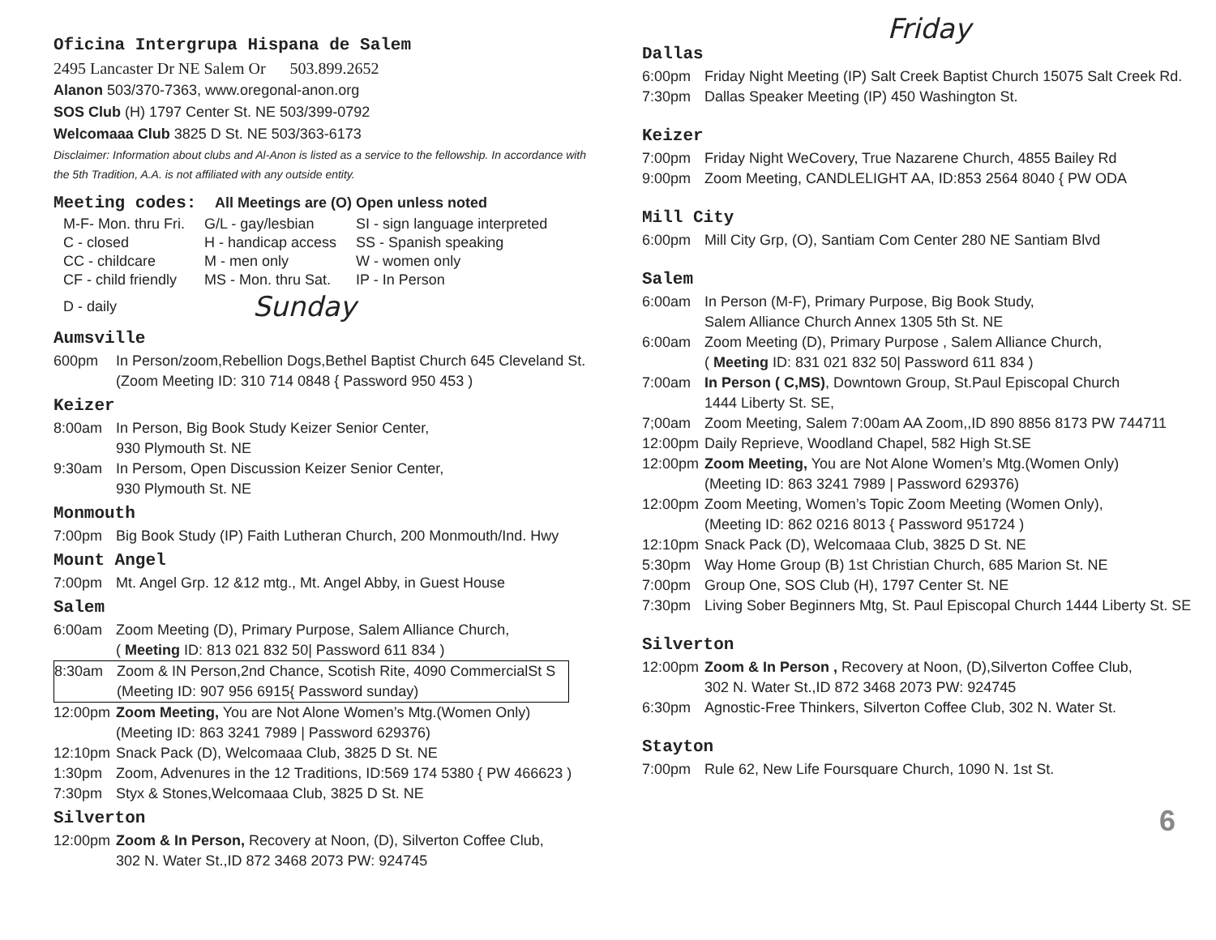Oficina Intergrupa Hispana de Salem
2495 Lancaster Dr NE Salem Or 503.899.2652
Alanon 503/370-7363, www.oregonal-anon.org
SOS Club (H) 1797 Center St. NE 503/399-0792
Welcomaaa Club 3825 D St. NE 503/363-6173
Disclaimer: Information about clubs and Al-Anon is listed as a service to the fellowship. In accordance with the 5th Tradition, A.A. is not affiliated with any outside entity.
Meeting codes: All Meetings are (O) Open unless noted
| M-F- Mon. thru Fri. | G/L - gay/lesbian | SI - sign language interpreted |
| C - closed | H - handicap access | SS - Spanish speaking |
| CC - childcare | M - men only | W - women only |
| CF - child friendly | MS - Mon. thru Sat. | IP - In Person |
| D - daily | Sunday | |
Aumsville
600pm In Person/zoom,Rebellion Dogs,Bethel Baptist Church 645 Cleveland St.
(Zoom Meeting ID: 310 714 0848 { Password 950 453 )
Keizer
8:00am In Person, Big Book Study Keizer Senior Center,
930 Plymouth St. NE
9:30am In Persom, Open Discussion Keizer Senior Center,
930 Plymouth St. NE
Monmouth
7:00pm Big Book Study (IP) Faith Lutheran Church, 200 Monmouth/Ind. Hwy
Mount Angel
7:00pm Mt. Angel Grp. 12 &12 mtg., Mt. Angel Abby, in Guest House
Salem
6:00am Zoom Meeting (D), Primary Purpose, Salem Alliance Church,
( Meeting ID: 813 021 832 50| Password 611 834 )
8:30am Zoom & IN Person,2nd Chance, Scotish Rite, 4090 CommercialSt S
(Meeting ID: 907 956 6915{ Password sunday)
12:00pm Zoom Meeting, You are Not Alone Women’s Mtg.(Women Only)
(Meeting ID: 863 3241 7989 | Password 629376)
12:10pm Snack Pack (D), Welcomaaa Club, 3825 D St. NE
1:30pm Zoom, Advenures in the 12 Traditions, ID:569 174 5380 { PW 466623 )
7:30pm Styx & Stones,Welcomaaa Club, 3825 D St. NE
Silverton
12:00pm Zoom & In Person, Recovery at Noon, (D), Silverton Coffee Club,
302 N. Water St.,ID 872 3468 2073 PW: 924745
Friday
Dallas
6:00pm Friday Night Meeting (IP) Salt Creek Baptist Church 15075 Salt Creek Rd.
7:30pm Dallas Speaker Meeting (IP) 450 Washington St.
Keizer
7:00pm Friday Night WeCovery, True Nazarene Church, 4855 Bailey Rd
9:00pm Zoom Meeting, CANDLELIGHT AA, ID:853 2564 8040 { PW ODA
Mill City
6:00pm Mill City Grp, (O), Santiam Com Center 280 NE Santiam Blvd
Salem
6:00am In Person (M-F), Primary Purpose, Big Book Study,
Salem Alliance Church Annex 1305 5th St. NE
6:00am Zoom Meeting (D), Primary Purpose , Salem Alliance Church,
( Meeting ID: 831 021 832 50| Password 611 834 )
7:00am In Person ( C,MS), Downtown Group, St.Paul Episcopal Church
1444 Liberty St. SE,
7;00am Zoom Meeting, Salem 7:00am AA Zoom,,ID 890 8856 8173 PW 744711
12:00pm Daily Reprieve, Woodland Chapel, 582 High St.SE
12:00pm Zoom Meeting, You are Not Alone Women’s Mtg.(Women Only)
(Meeting ID: 863 3241 7989 | Password 629376)
12:00pm Zoom Meeting, Women’s Topic Zoom Meeting (Women Only),
(Meeting ID: 862 0216 8013 { Password 951724 )
12:10pm Snack Pack (D), Welcomaaa Club, 3825 D St. NE
5:30pm Way Home Group (B) 1st Christian Church, 685 Marion St. NE
7:00pm Group One, SOS Club (H), 1797 Center St. NE
7:30pm Living Sober Beginners Mtg, St. Paul Episcopal Church 1444 Liberty St. SE
Silverton
12:00pm Zoom & In Person , Recovery at Noon, (D),Silverton Coffee Club,
302 N. Water St.,ID 872 3468 2073 PW: 924745
6:30pm Agnostic-Free Thinkers, Silverton Coffee Club, 302 N. Water St.
Stayton
7:00pm Rule 62, New Life Foursquare Church, 1090 N. 1st St.
6